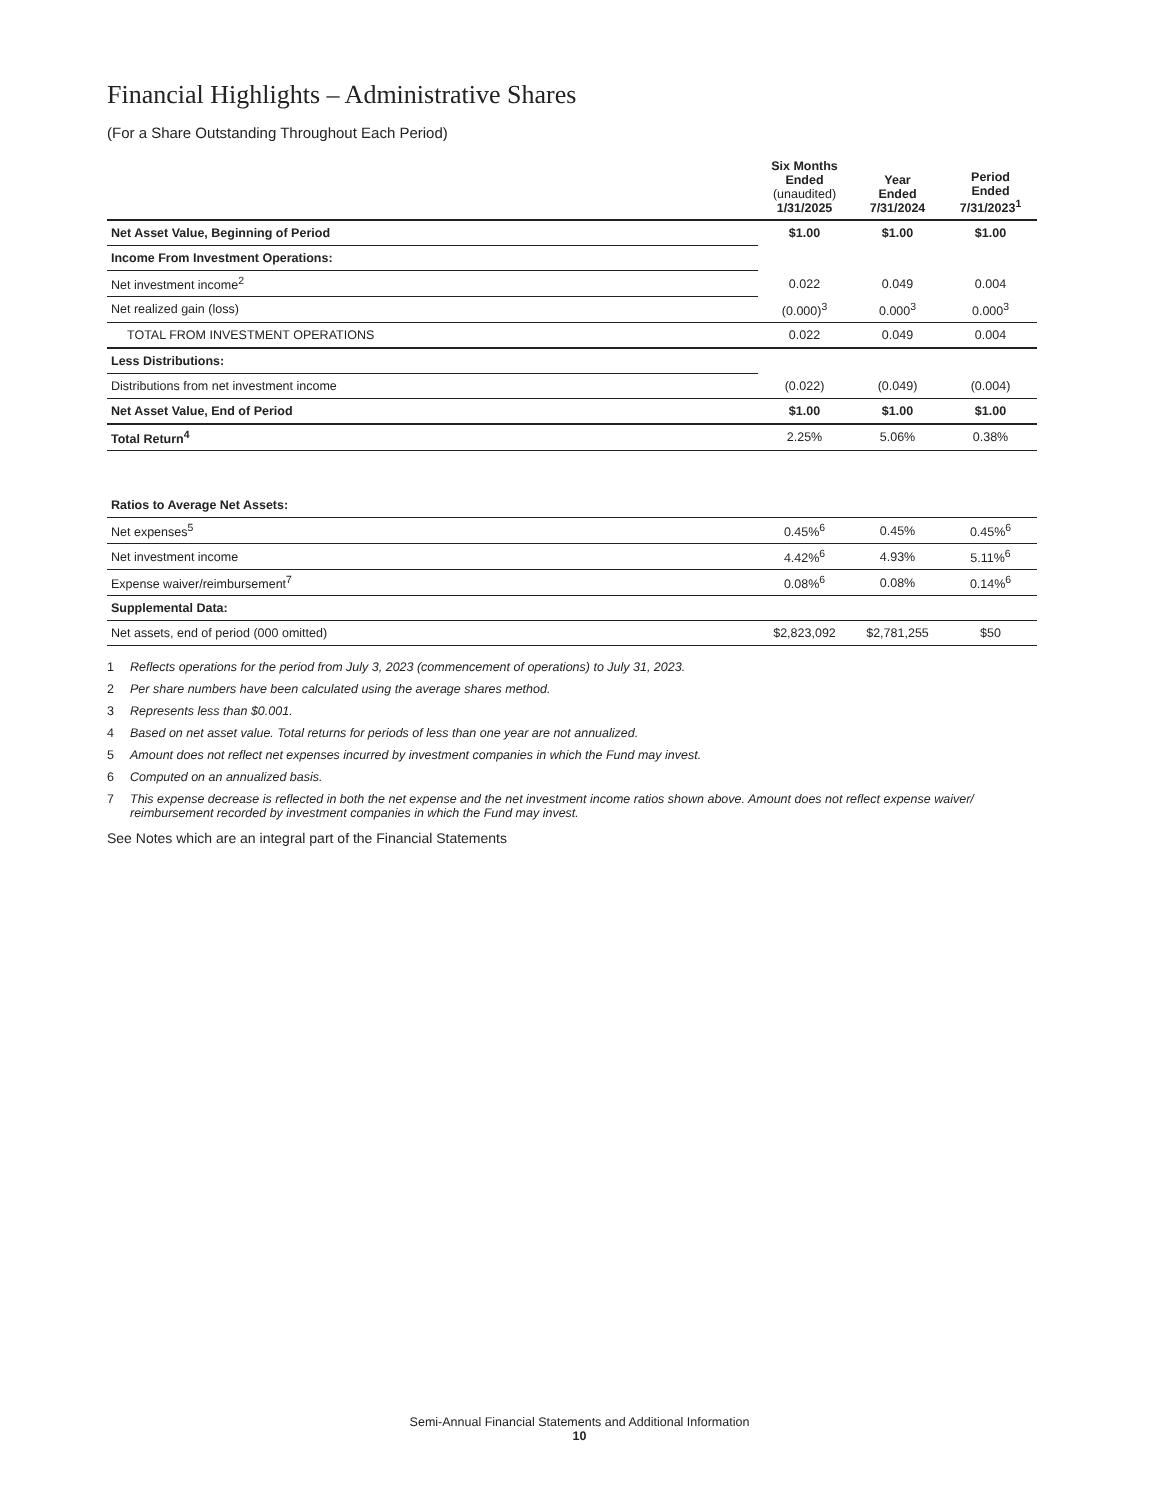Financial Highlights – Administrative Shares
(For a Share Outstanding Throughout Each Period)
| | Six Months Ended (unaudited) 1/31/2025 | Year Ended 7/31/2024 | Period Ended 7/31/2023<sup>1</sup> |
| --- | --- | --- | --- |
| Net Asset Value, Beginning of Period | $1.00 | $1.00 | $1.00 |
| Income From Investment Operations: | | | |
| Net investment income<sup>2</sup> | 0.022 | 0.049 | 0.004 |
| Net realized gain (loss) | (0.000)<sup>3</sup> | 0.000<sup>3</sup> | 0.000<sup>3</sup> |
| TOTAL FROM INVESTMENT OPERATIONS | 0.022 | 0.049 | 0.004 |
| Less Distributions: | | | |
| Distributions from net investment income | (0.022) | (0.049) | (0.004) |
| Net Asset Value, End of Period | $1.00 | $1.00 | $1.00 |
| Total Return<sup>4</sup> | 2.25% | 5.06% | 0.38% |
| Ratios to Average Net Assets: | | | |
| Net expenses<sup>5</sup> | 0.45%<sup>6</sup> | 0.45% | 0.45%<sup>6</sup> |
| Net investment income | 4.42%<sup>6</sup> | 4.93% | 5.11%<sup>6</sup> |
| Expense waiver/reimbursement<sup>7</sup> | 0.08%<sup>6</sup> | 0.08% | 0.14%<sup>6</sup> |
| Supplemental Data: | | | |
| Net assets, end of period (000 omitted) | $2,823,092 | $2,781,255 | $50 |
1 Reflects operations for the period from July 3, 2023 (commencement of operations) to July 31, 2023.
2 Per share numbers have been calculated using the average shares method.
3 Represents less than $0.001.
4 Based on net asset value. Total returns for periods of less than one year are not annualized.
5 Amount does not reflect net expenses incurred by investment companies in which the Fund may invest.
6 Computed on an annualized basis.
7 This expense decrease is reflected in both the net expense and the net investment income ratios shown above. Amount does not reflect expense waiver/ reimbursement recorded by investment companies in which the Fund may invest.
See Notes which are an integral part of the Financial Statements
Semi-Annual Financial Statements and Additional Information
10